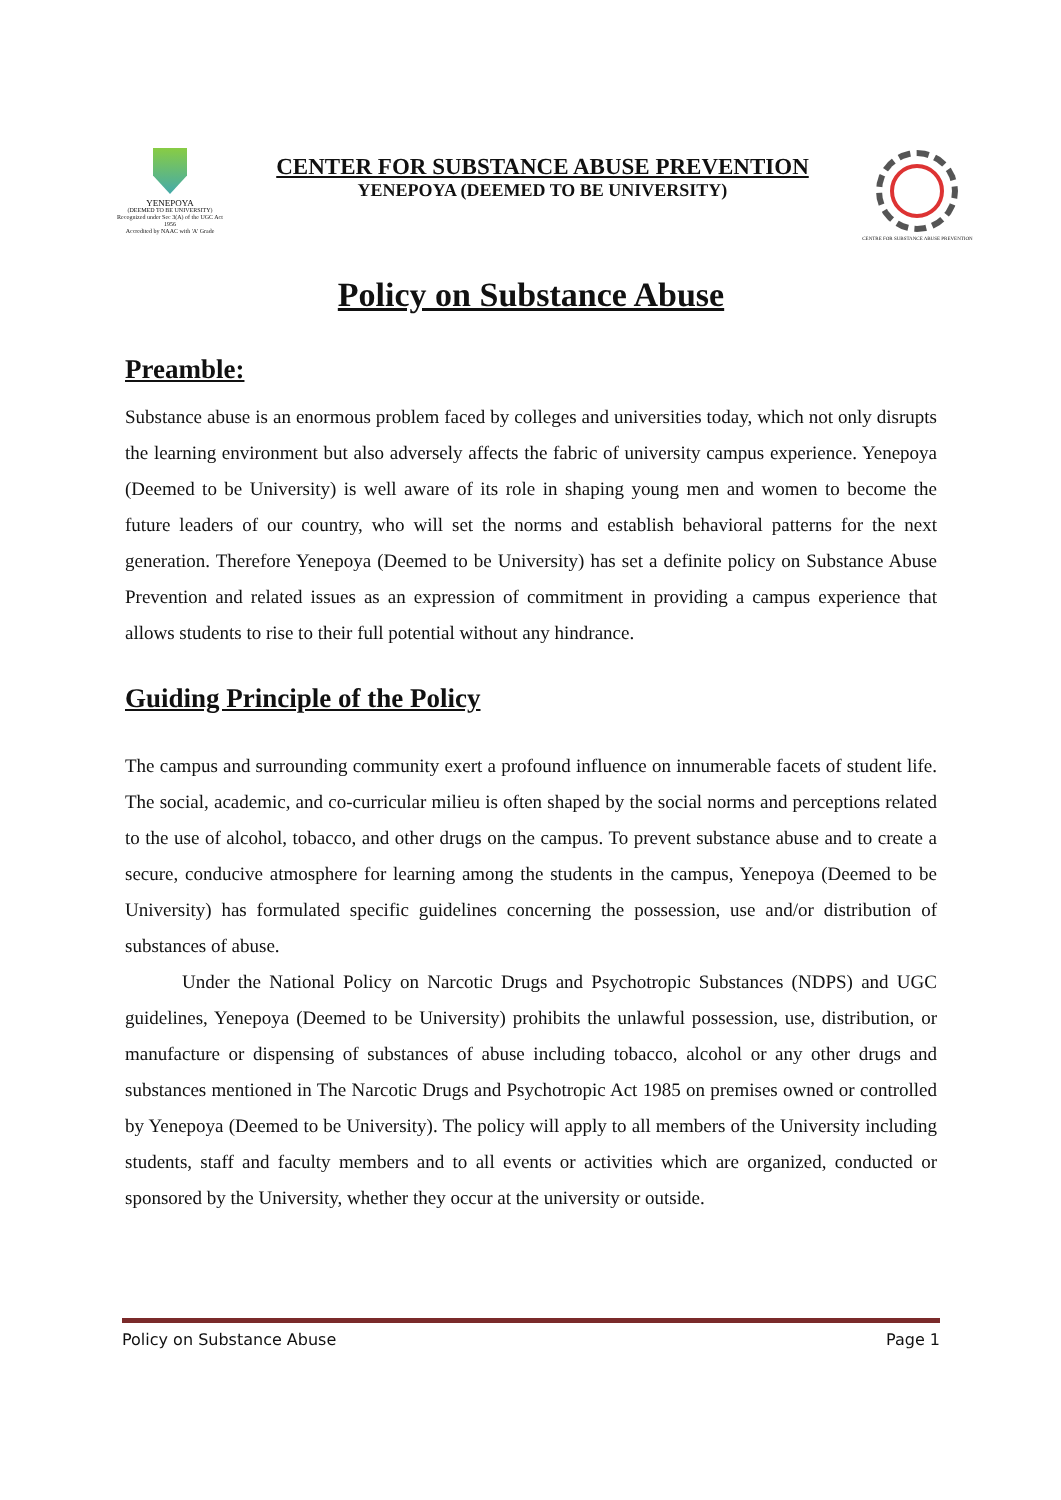YENEPOYA
(DEEMED TO BE UNIVERSITY)
Recognized under Sec 3(A) of the UGC Act 1956
Accredited by NAAC with 'A' Grade
CENTER FOR SUBSTANCE ABUSE PREVENTION
YENEPOYA (DEEMED TO BE UNIVERSITY)
CENTRE FOR SUBSTANCE ABUSE PREVENTION
Policy on Substance Abuse
Preamble:
Substance abuse is an enormous problem faced by colleges and universities today, which not only disrupts the learning environment but also adversely affects the fabric of university campus experience. Yenepoya (Deemed to be University) is well aware of its role in shaping young men and women to become the future leaders of our country, who will set the norms and establish behavioral patterns for the next generation. Therefore Yenepoya (Deemed to be University) has set a definite policy on Substance Abuse Prevention and related issues as an expression of commitment in providing a campus experience that allows students to rise to their full potential without any hindrance.
Guiding Principle of the Policy
The campus and surrounding community exert a profound influence on innumerable facets of student life. The social, academic, and co-curricular milieu is often shaped by the social norms and perceptions related to the use of alcohol, tobacco, and other drugs on the campus. To prevent substance abuse and to create a secure, conducive atmosphere for learning among the students in the campus, Yenepoya (Deemed to be University) has formulated specific guidelines concerning the possession, use and/or distribution of substances of abuse.
Under the National Policy on Narcotic Drugs and Psychotropic Substances (NDPS) and UGC guidelines, Yenepoya (Deemed to be University) prohibits the unlawful possession, use, distribution, or manufacture or dispensing of substances of abuse including tobacco, alcohol or any other drugs and substances mentioned in The Narcotic Drugs and Psychotropic Act 1985 on premises owned or controlled by Yenepoya (Deemed to be University). The policy will apply to all members of the University including students, staff and faculty members and to all events or activities which are organized, conducted or sponsored by the University, whether they occur at the university or outside.
Policy on Substance Abuse Page 1